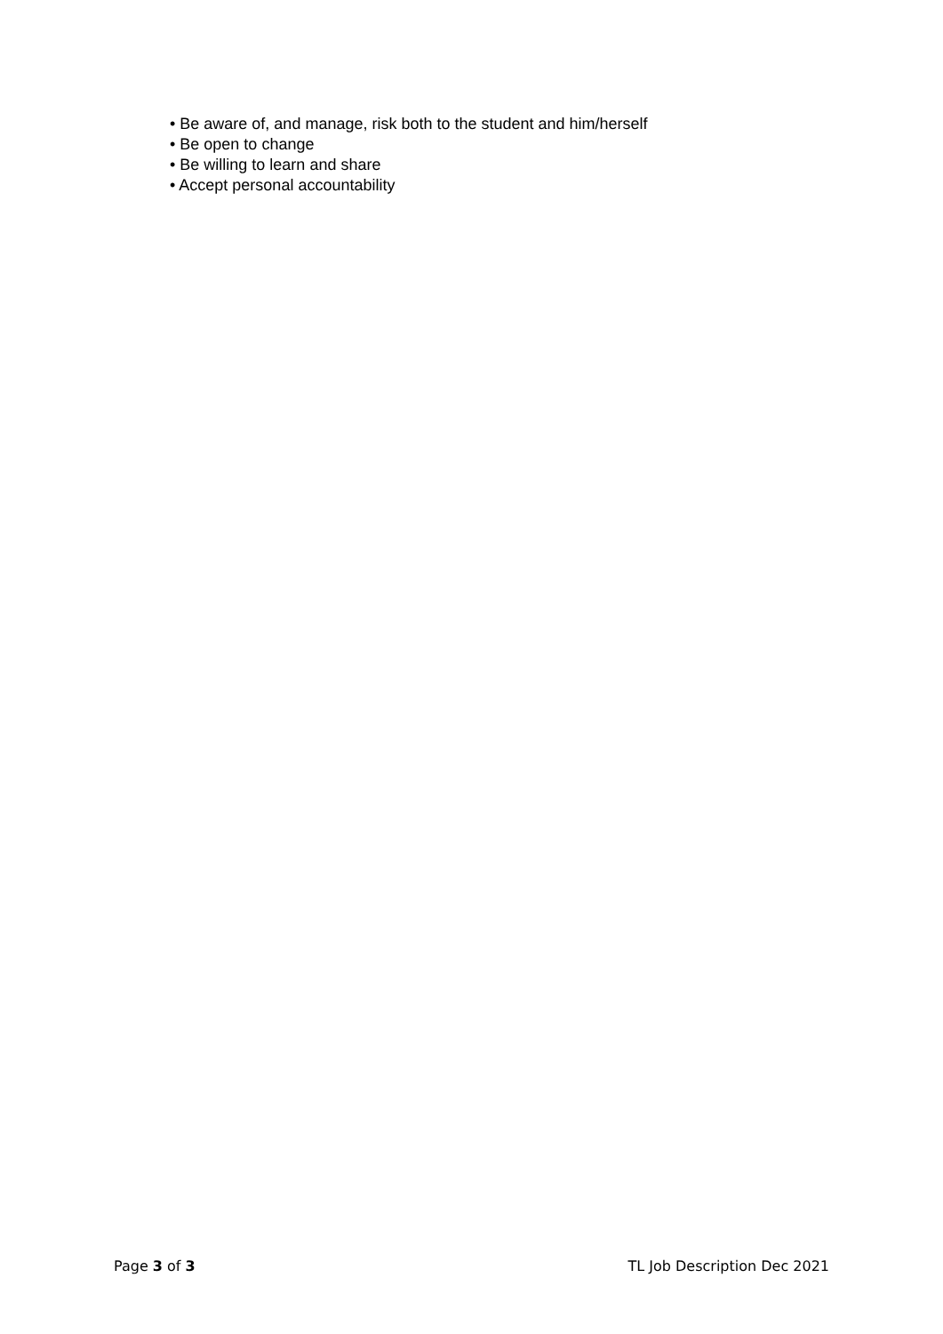• Be aware of, and manage, risk both to the student and him/herself
• Be open to change
• Be willing to learn and share
• Accept personal accountability
Page 3 of 3 TL Job Description Dec 2021